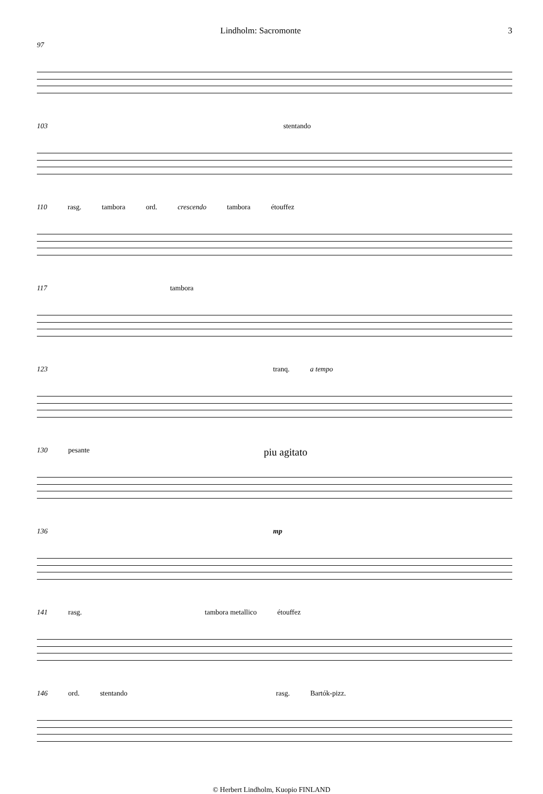Lindholm: Sacromonte 3
97
103 stentando
110 rasg. tambora ord. crescendo tambora étouffez
117 tambora
123 tranq. a tempo
130 pesante piu agitato
136 mp
141 rasg. tambora metallico étouffez
146 ord. stentando rasg. Bartók-pizz.
© Herbert Lindholm, Kuopio FINLAND